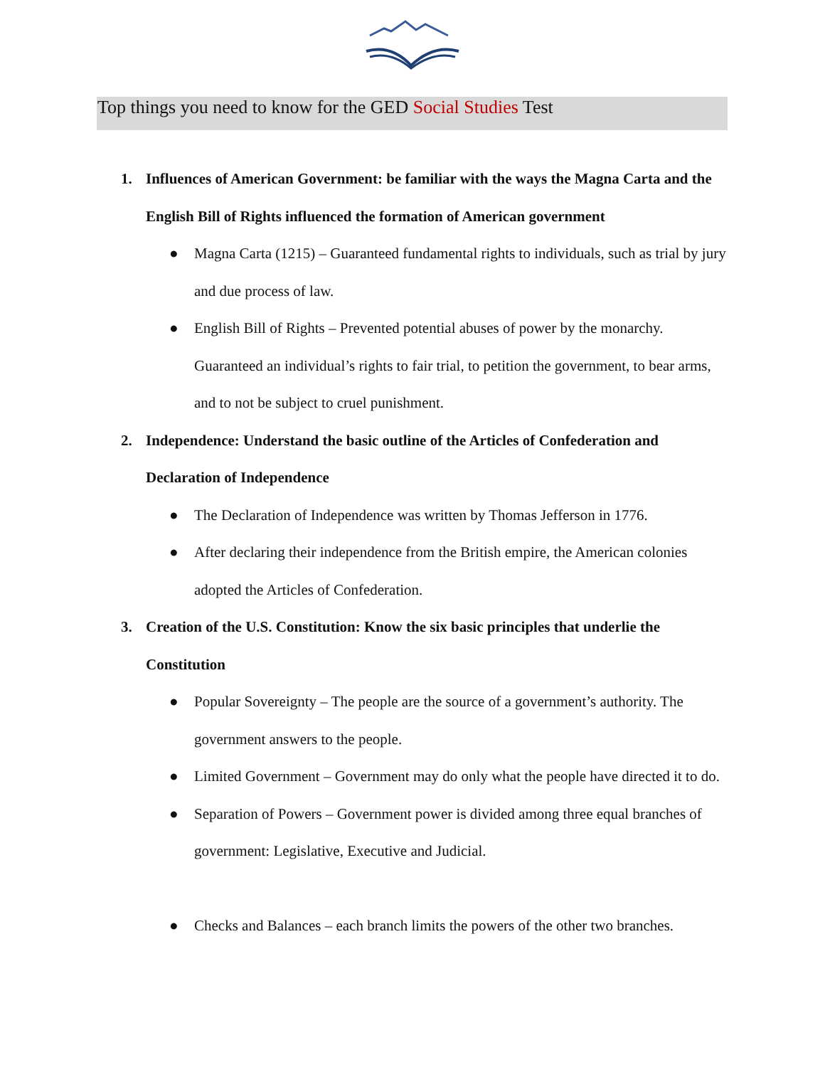Top things you need to know for the GED Social Studies Test
1. Influences of American Government: be familiar with the ways the Magna Carta and the English Bill of Rights influenced the formation of American government
● Magna Carta (1215) – Guaranteed fundamental rights to individuals, such as trial by jury and due process of law.
● English Bill of Rights – Prevented potential abuses of power by the monarchy. Guaranteed an individual’s rights to fair trial, to petition the government, to bear arms, and to not be subject to cruel punishment.
2. Independence: Understand the basic outline of the Articles of Confederation and Declaration of Independence
● The Declaration of Independence was written by Thomas Jefferson in 1776.
● After declaring their independence from the British empire, the American colonies adopted the Articles of Confederation.
3. Creation of the U.S. Constitution: Know the six basic principles that underlie the Constitution
● Popular Sovereignty – The people are the source of a government’s authority. The government answers to the people.
● Limited Government – Government may do only what the people have directed it to do.
● Separation of Powers – Government power is divided among three equal branches of government: Legislative, Executive and Judicial.
● Checks and Balances – each branch limits the powers of the other two branches.